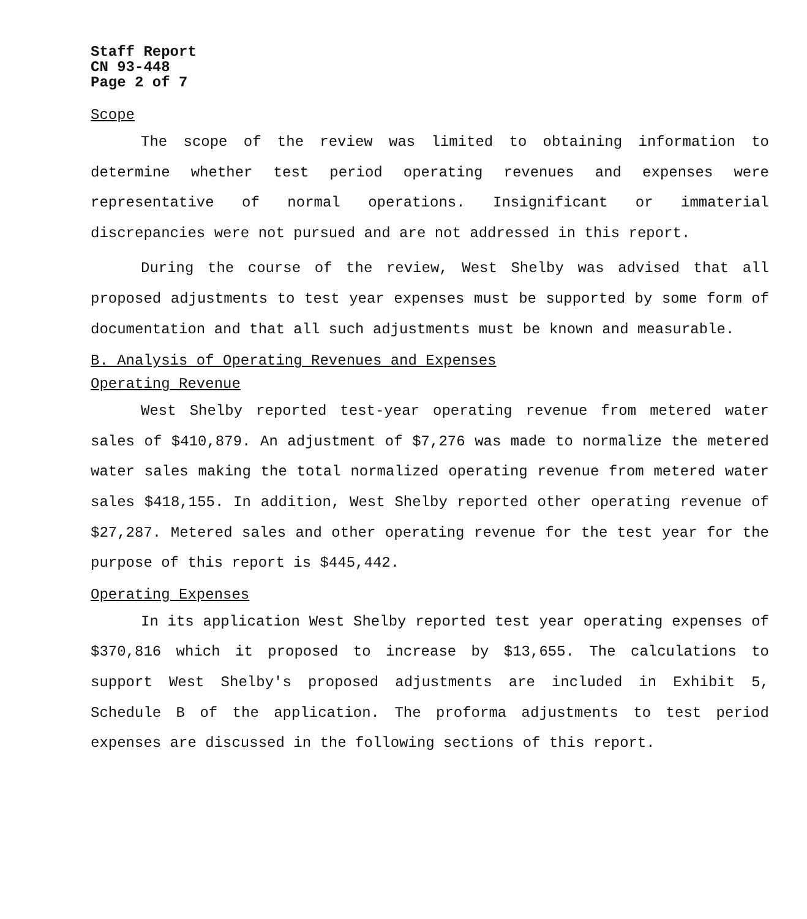Staff Report
CN 93-448
Page 2 of 7
Scope
The scope of the review was limited to obtaining information to determine whether test period operating revenues and expenses were representative of normal operations. Insignificant or immaterial discrepancies were not pursued and are not addressed in this report.
During the course of the review, West Shelby was advised that all proposed adjustments to test year expenses must be supported by some form of documentation and that all such adjustments must be known and measurable.
B. Analysis of Operating Revenues and Expenses
Operating Revenue
West Shelby reported test-year operating revenue from metered water sales of $410,879. An adjustment of $7,276 was made to normalize the metered water sales making the total normalized operating revenue from metered water sales $418,155. In addition, West Shelby reported other operating revenue of $27,287. Metered sales and other operating revenue for the test year for the purpose of this report is $445,442.
Operating Expenses
In its application West Shelby reported test year operating expenses of $370,816 which it proposed to increase by $13,655. The calculations to support West Shelby's proposed adjustments are included in Exhibit 5, Schedule B of the application. The proforma adjustments to test period expenses are discussed in the following sections of this report.